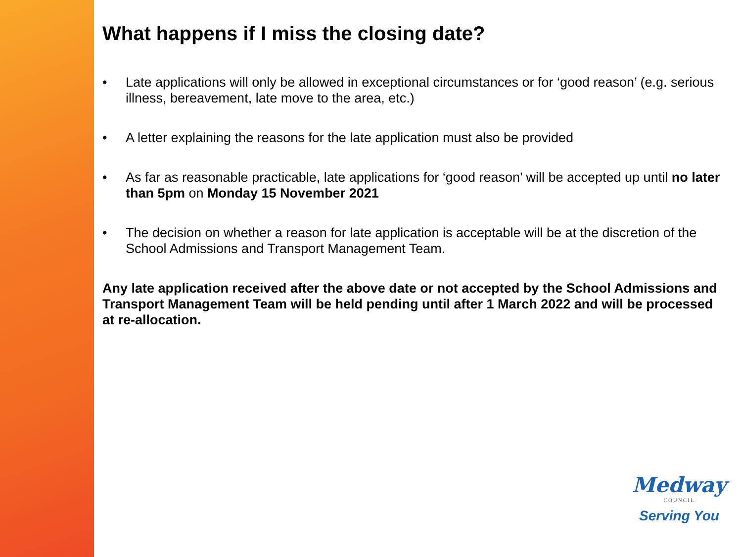What happens if I miss the closing date?
• Late applications will only be allowed in exceptional circumstances or for ‘good reason’ (e.g. serious illness, bereavement, late move to the area, etc.)
• A letter explaining the reasons for the late application must also be provided
• As far as reasonable practicable, late applications for ‘good reason’ will be accepted up until no later than 5pm on Monday 15 November 2021
• The decision on whether a reason for late application is acceptable will be at the discretion of the School Admissions and Transport Management Team.
Any late application received after the above date or not accepted by the School Admissions and Transport Management Team will be held pending until after 1 March 2022 and will be processed at re-allocation.
Medway
COUNCIL
Serving You